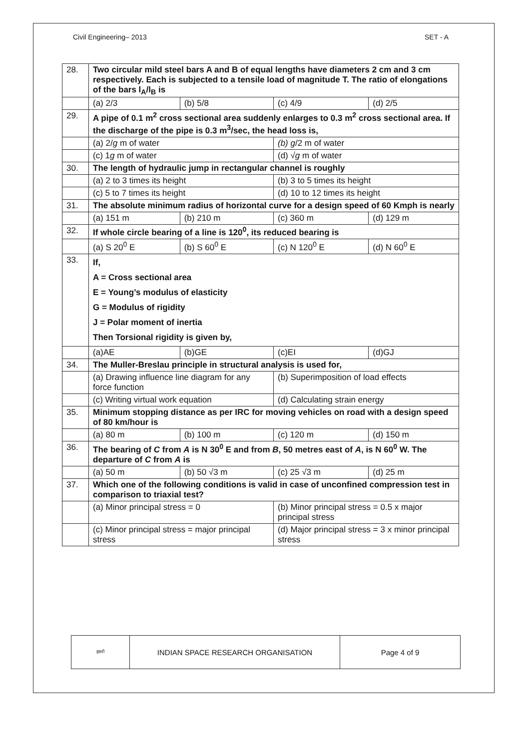Civil Engineering– 2013 SET - A
| 28. | Two circular mild steel bars A and B of equal lengths have diameters 2 cm and 3 cm respectively. Each is subjected to a tensile load of magnitude T. The ratio of elongations of the bars l<sub>A</sub>/l<sub>B</sub> is | | | |
| | (a) 2/3 | (b) 5/8 | (c) 4/9 | (d) 2/5 |
| 29. | A pipe of 0.1 m<sup>2</sup> cross sectional area suddenly enlarges to 0.3 m<sup>2</sup> cross sectional area. If the discharge of the pipe is 0.3 m<sup>3</sup>/sec, the head loss is, | | | |
| | (a) 2/ g m of water | | (b) g /2 m of water | |
| | (c) 1 g m of water | | (d) √ g m of water | |
| 30. | The length of hydraulic jump in rectangular channel is roughly | | | |
| | (a) 2 to 3 times its height | | (b) 3 to 5 times its height | |
| | (c) 5 to 7 times its height | | (d) 10 to 12 times its height | |
| 31. | The absolute minimum radius of horizontal curve for a design speed of 60 Kmph is nearly | | | |
| | (a) 151 m | (b) 210 m | (c) 360 m | (d) 129 m |
| 32. | If whole circle bearing of a line is 120<sup>0</sup>, its reduced bearing is | | | |
| | (a) S 20<sup>0</sup> E | (b) S 60<sup>0</sup> E | (c) N 120<sup>0</sup> E | (d) N 60<sup>0</sup> E |
| 33. | If, A = Cross sectional area E = Young’s modulus of elasticity G = Modulus of rigidity J = Polar moment of inertia Then Torsional rigidity is given by, | | | |
| | (a)AE | (b)GE | (c)EI | (d)GJ |
| 34. | The Muller-Breslau principle in structural analysis is used for, | | | |
| | (a) Drawing influence line diagram for any force function | | (b) Superimposition of load effects | |
| | (c) Writing virtual work equation | | (d) Calculating strain energy | |
| 35. | Minimum stopping distance as per IRC for moving vehicles on road with a design speed of 80 km/hour is | | | |
| | (a) 80 m | (b) 100 m | (c) 120 m | (d) 150 m |
| 36. | The bearing of C from A is N 30<sup>0</sup> E and from B , 50 metres east of A , is N 60<sup>0</sup> W. The departure of C from A is | | | |
| | (a) 50 m | (b) 50 √3 m | (c) 25 √3 m | (d) 25 m |
| 37. | Which one of the following conditions is valid in case of unconfined compression test in comparison to triaxial test? | | | |
| | (a) Minor principal stress = 0 | | (b) Minor principal stress = 0.5 x major principal stress | |
| | (c) Minor principal stress = major principal stress | | (d) Major principal stress = 3 x minor principal stress | |
| इसरो | INDIAN SPACE RESEARCH ORGANISATION | Page 4 of 9 |